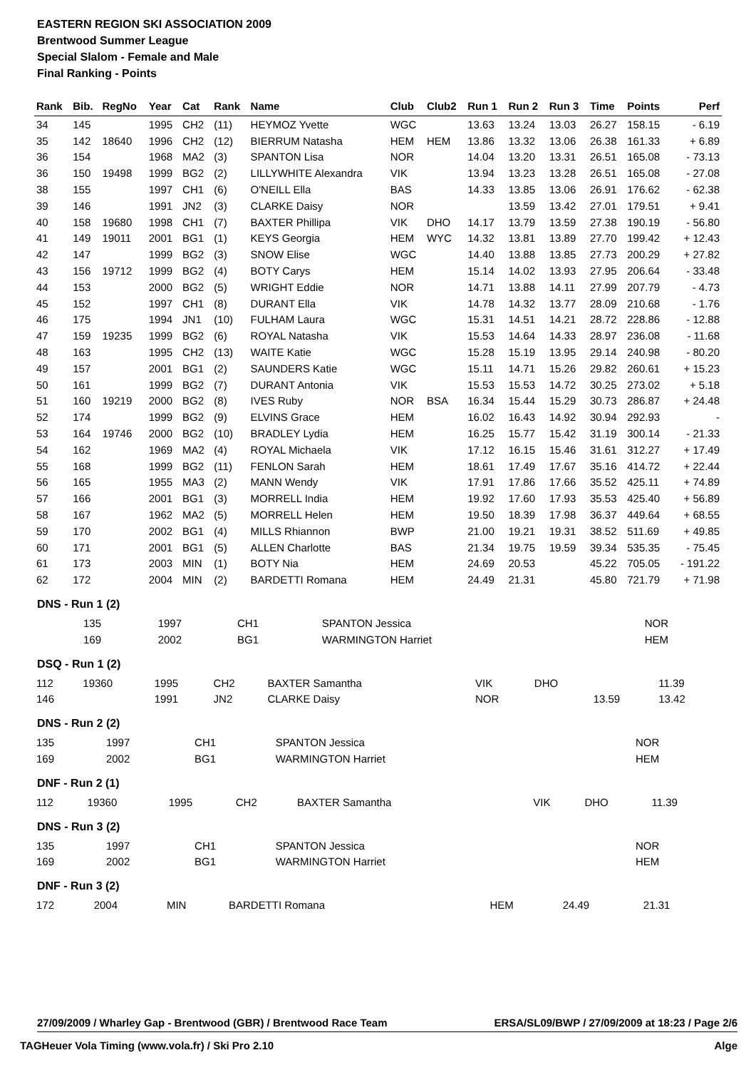EASTERN REGION SKI ASSOCIATION 2009
Brentwood Summer League
Special Slalom - Female and Male
Final Ranking - Points
| Rank | Bib. | RegNo | Year | Cat | Rank | Name | Club | Club2 | Run 1 | Run 2 | Run 3 | Time | Points | Perf |
| --- | --- | --- | --- | --- | --- | --- | --- | --- | --- | --- | --- | --- | --- | --- |
| 34 | 145 | | 1995 | CH2 | (11) | HEYMOZ Yvette | WGC | | 13.63 | 13.24 | 13.03 | 26.27 | 158.15 | - 6.19 |
| 35 | 142 | 18640 | 1996 | CH2 | (12) | BIERRUM Natasha | HEM | HEM | 13.86 | 13.32 | 13.06 | 26.38 | 161.33 | + 6.89 |
| 36 | 154 | | 1968 | MA2 | (3) | SPANTON Lisa | NOR | | 14.04 | 13.20 | 13.31 | 26.51 | 165.08 | - 73.13 |
| 36 | 150 | 19498 | 1999 | BG2 | (2) | LILLYWHITE Alexandra | VIK | | 13.94 | 13.23 | 13.28 | 26.51 | 165.08 | - 27.08 |
| 38 | 155 | | 1997 | CH1 | (6) | O'NEILL Ella | BAS | | 14.33 | 13.85 | 13.06 | 26.91 | 176.62 | - 62.38 |
| 39 | 146 | | 1991 | JN2 | (3) | CLARKE Daisy | NOR | | | 13.59 | 13.42 | 27.01 | 179.51 | + 9.41 |
| 40 | 158 | 19680 | 1998 | CH1 | (7) | BAXTER Phillipa | VIK | DHO | 14.17 | 13.79 | 13.59 | 27.38 | 190.19 | - 56.80 |
| 41 | 149 | 19011 | 2001 | BG1 | (1) | KEYS Georgia | HEM | WYC | 14.32 | 13.81 | 13.89 | 27.70 | 199.42 | + 12.43 |
| 42 | 147 | | 1999 | BG2 | (3) | SNOW Elise | WGC | | 14.40 | 13.88 | 13.85 | 27.73 | 200.29 | + 27.82 |
| 43 | 156 | 19712 | 1999 | BG2 | (4) | BOTY Carys | HEM | | 15.14 | 14.02 | 13.93 | 27.95 | 206.64 | - 33.48 |
| 44 | 153 | | 2000 | BG2 | (5) | WRIGHT Eddie | NOR | | 14.71 | 13.88 | 14.11 | 27.99 | 207.79 | - 4.73 |
| 45 | 152 | | 1997 | CH1 | (8) | DURANT Ella | VIK | | 14.78 | 14.32 | 13.77 | 28.09 | 210.68 | - 1.76 |
| 46 | 175 | | 1994 | JN1 | (10) | FULHAM Laura | WGC | | 15.31 | 14.51 | 14.21 | 28.72 | 228.86 | - 12.88 |
| 47 | 159 | 19235 | 1999 | BG2 | (6) | ROYAL Natasha | VIK | | 15.53 | 14.64 | 14.33 | 28.97 | 236.08 | - 11.68 |
| 48 | 163 | | 1995 | CH2 | (13) | WAITE Katie | WGC | | 15.28 | 15.19 | 13.95 | 29.14 | 240.98 | - 80.20 |
| 49 | 157 | | 2001 | BG1 | (2) | SAUNDERS Katie | WGC | | 15.11 | 14.71 | 15.26 | 29.82 | 260.61 | + 15.23 |
| 50 | 161 | | 1999 | BG2 | (7) | DURANT Antonia | VIK | | 15.53 | 15.53 | 14.72 | 30.25 | 273.02 | + 5.18 |
| 51 | 160 | 19219 | 2000 | BG2 | (8) | IVES Ruby | NOR | BSA | 16.34 | 15.44 | 15.29 | 30.73 | 286.87 | + 24.48 |
| 52 | 174 | | 1999 | BG2 | (9) | ELVINS Grace | HEM | | 16.02 | 16.43 | 14.92 | 30.94 | 292.93 | - |
| 53 | 164 | 19746 | 2000 | BG2 | (10) | BRADLEY Lydia | HEM | | 16.25 | 15.77 | 15.42 | 31.19 | 300.14 | - 21.33 |
| 54 | 162 | | 1969 | MA2 | (4) | ROYAL Michaela | VIK | | 17.12 | 16.15 | 15.46 | 31.61 | 312.27 | + 17.49 |
| 55 | 168 | | 1999 | BG2 | (11) | FENLON Sarah | HEM | | 18.61 | 17.49 | 17.67 | 35.16 | 414.72 | + 22.44 |
| 56 | 165 | | 1955 | MA3 | (2) | MANN Wendy | VIK | | 17.91 | 17.86 | 17.66 | 35.52 | 425.11 | + 74.89 |
| 57 | 166 | | 2001 | BG1 | (3) | MORRELL India | HEM | | 19.92 | 17.60 | 17.93 | 35.53 | 425.40 | + 56.89 |
| 58 | 167 | | 1962 | MA2 | (5) | MORRELL Helen | HEM | | 19.50 | 18.39 | 17.98 | 36.37 | 449.64 | + 68.55 |
| 59 | 170 | | 2002 | BG1 | (4) | MILLS Rhiannon | BWP | | 21.00 | 19.21 | 19.31 | 38.52 | 511.69 | + 49.85 |
| 60 | 171 | | 2001 | BG1 | (5) | ALLEN Charlotte | BAS | | 21.34 | 19.75 | 19.59 | 39.34 | 535.35 | - 75.45 |
| 61 | 173 | | 2003 | MIN | (1) | BOTY Nia | HEM | | 24.69 | 20.53 | | 45.22 | 705.05 | - 191.22 |
| 62 | 172 | | 2004 | MIN | (2) | BARDETTI Romana | HEM | | 24.49 | 21.31 | | 45.80 | 721.79 | + 71.98 |
DNS - Run 1 (2)
| | 135 | | 1997 | CH1 | | SPANTON Jessica | NOR |
| | 169 | | 2002 | BG1 | | WARMINGTON Harriet | HEM |
DSQ - Run 1 (2)
| 112 | 19360 | 1995 | CH2 | BAXTER Samantha | VIK | DHO | | 11.39 |
| 146 | | 1991 | JN2 | CLARKE Daisy | NOR | | 13.59 | 13.42 |
DNS - Run 2 (2)
| 135 | 1997 | CH1 | SPANTON Jessica | NOR |
| 169 | 2002 | BG1 | WARMINGTON Harriet | HEM |
DNF - Run 2 (1)
| 112 | 19360 | 1995 | CH2 | BAXTER Samantha | VIK | DHO | 11.39 |
DNS - Run 3 (2)
| 135 | 1997 | CH1 | SPANTON Jessica | NOR |
| 169 | 2002 | BG1 | WARMINGTON Harriet | HEM |
DNF - Run 3 (2)
| 172 | 2004 | MIN | BARDETTI Romana | HEM | 24.49 | 21.31 |
27/09/2009 / Wharley Gap - Brentwood (GBR) / Brentwood Race Team ERSA/SL09/BWP / 27/09/2009 at 18:23 / Page 2/6
TAGHeuer Vola Timing (www.vola.fr) / Ski Pro 2.10 Alge